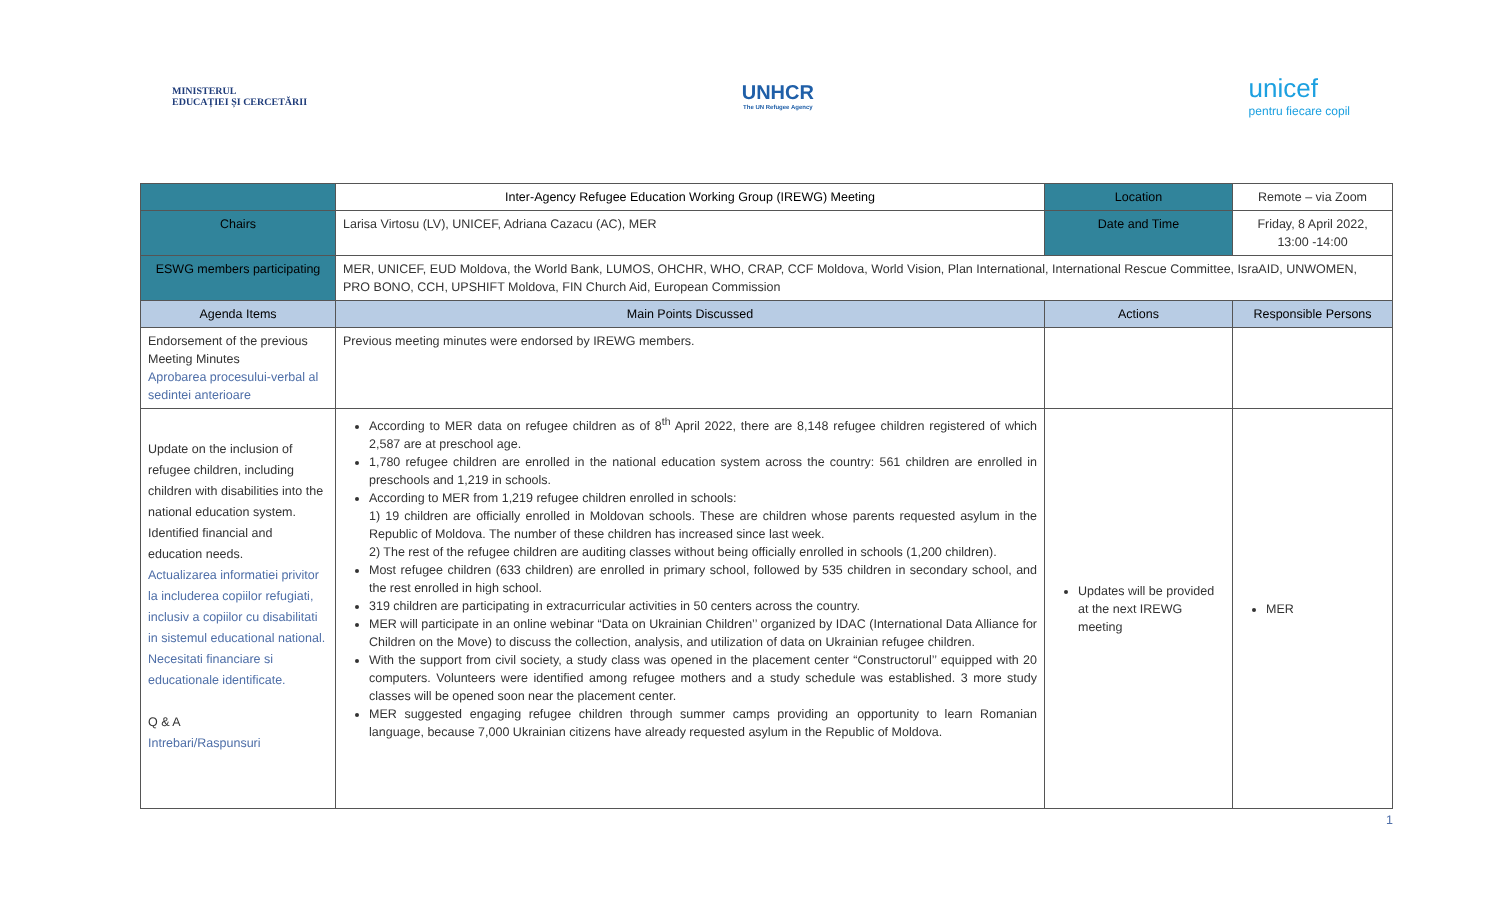MINISTERUL
EDUCAȚIEI ȘI CERCETĂRII
UNHCR
The UN Refugee Agency
unicef
pentru fiecare copil
| | Inter-Agency Refugee Education Working Group (IREWG) Meeting | Location | Remote – via Zoom |
| Chairs | Larisa Virtosu (LV), UNICEF, Adriana Cazacu (AC), MER | Date and Time | Friday, 8 April 2022, 13:00 -14:00 |
| ESWG members participating | MER, UNICEF, EUD Moldova, the World Bank, LUMOS, OHCHR, WHO, CRAP, CCF Moldova, World Vision, Plan International, International Rescue Committee, IsraAID, UNWOMEN, PRO BONO, CCH, UPSHIFT Moldova, FIN Church Aid, European Commission | | |
| Agenda Items | Main Points Discussed | Actions | Responsible Persons |
| Endorsement of the previous Meeting Minutes Aprobarea procesului-verbal al sedintei anterioare | Previous meeting minutes were endorsed by IREWG members. | | |
| Update on the inclusion of refugee children, including children with disabilities into the national education system. Identified financial and education needs. Actualizarea informatiei privitor la includerea copiilor refugiati, inclusiv a copiilor cu disabilitati in sistemul educational national. Necesitati financiare si educationale identificate. Q & A Intrebari/Raspunsuri | According to MER data on refugee children as of 8<sup>th</sup> April 2022, there are 8,148 refugee children registered of which 2,587 are at preschool age. 1,780 refugee children are enrolled in the national education system across the country: 561 children are enrolled in preschools and 1,219 in schools. According to MER from 1,219 refugee children enrolled in schools: 1) 19 children are officially enrolled in Moldovan schools. These are children whose parents requested asylum in the Republic of Moldova. The number of these children has increased since last week. 2) The rest of the refugee children are auditing classes without being officially enrolled in schools (1,200 children). Most refugee children (633 children) are enrolled in primary school, followed by 535 children in secondary school, and the rest enrolled in high school. 319 children are participating in extracurricular activities in 50 centers across the country. MER will participate in an online webinar “Data on Ukrainian Children’’ organized by IDAC (International Data Alliance for Children on the Move) to discuss the collection, analysis, and utilization of data on Ukrainian refugee children. With the support from civil society, a study class was opened in the placement center “Constructorul’’ equipped with 20 computers. Volunteers were identified among refugee mothers and a study schedule was established. 3 more study classes will be opened soon near the placement center. MER suggested engaging refugee children through summer camps providing an opportunity to learn Romanian language, because 7,000 Ukrainian citizens have already requested asylum in the Republic of Moldova. | Updates will be provided at the next IREWG meeting | MER |
1